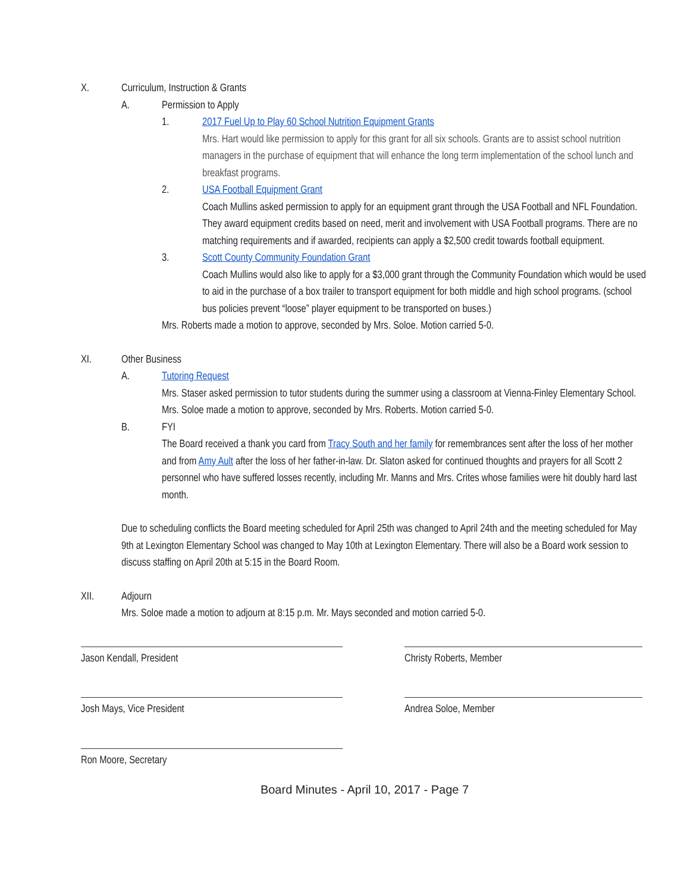X. Curriculum, Instruction & Grants
A. Permission to Apply
1. 2017 Fuel Up to Play 60 School Nutrition Equipment Grants
Mrs. Hart would like permission to apply for this grant for all six schools. Grants are to assist school nutrition managers in the purchase of equipment that will enhance the long term implementation of the school lunch and breakfast programs.
2. USA Football Equipment Grant
Coach Mullins asked permission to apply for an equipment grant through the USA Football and NFL Foundation. They award equipment credits based on need, merit and involvement with USA Football programs. There are no matching requirements and if awarded, recipients can apply a $2,500 credit towards football equipment.
3. Scott County Community Foundation Grant
Coach Mullins would also like to apply for a $3,000 grant through the Community Foundation which would be used to aid in the purchase of a box trailer to transport equipment for both middle and high school programs. (school bus policies prevent “loose” player equipment to be transported on buses.)
Mrs. Roberts made a motion to approve, seconded by Mrs. Soloe. Motion carried 5-0.
XI. Other Business
A. Tutoring Request
Mrs. Staser asked permission to tutor students during the summer using a classroom at Vienna-Finley Elementary School. Mrs. Soloe made a motion to approve, seconded by Mrs. Roberts. Motion carried 5-0.
B. FYI
The Board received a thank you card from Tracy South and her family for remembrances sent after the loss of her mother and from Amy Ault after the loss of her father-in-law. Dr. Slaton asked for continued thoughts and prayers for all Scott 2 personnel who have suffered losses recently, including Mr. Manns and Mrs. Crites whose families were hit doubly hard last month.
Due to scheduling conflicts the Board meeting scheduled for April 25th was changed to April 24th and the meeting scheduled for May 9th at Lexington Elementary School was changed to May 10th at Lexington Elementary. There will also be a Board work session to discuss staffing on April 20th at 5:15 in the Board Room.
XII. Adjourn
Mrs. Soloe made a motion to adjourn at 8:15 p.m. Mr. Mays seconded and motion carried 5-0.
Jason Kendall, President Christy Roberts, Member
Josh Mays, Vice President Andrea Soloe, Member
Ron Moore, Secretary
Board Minutes - April 10, 2017 - Page 7